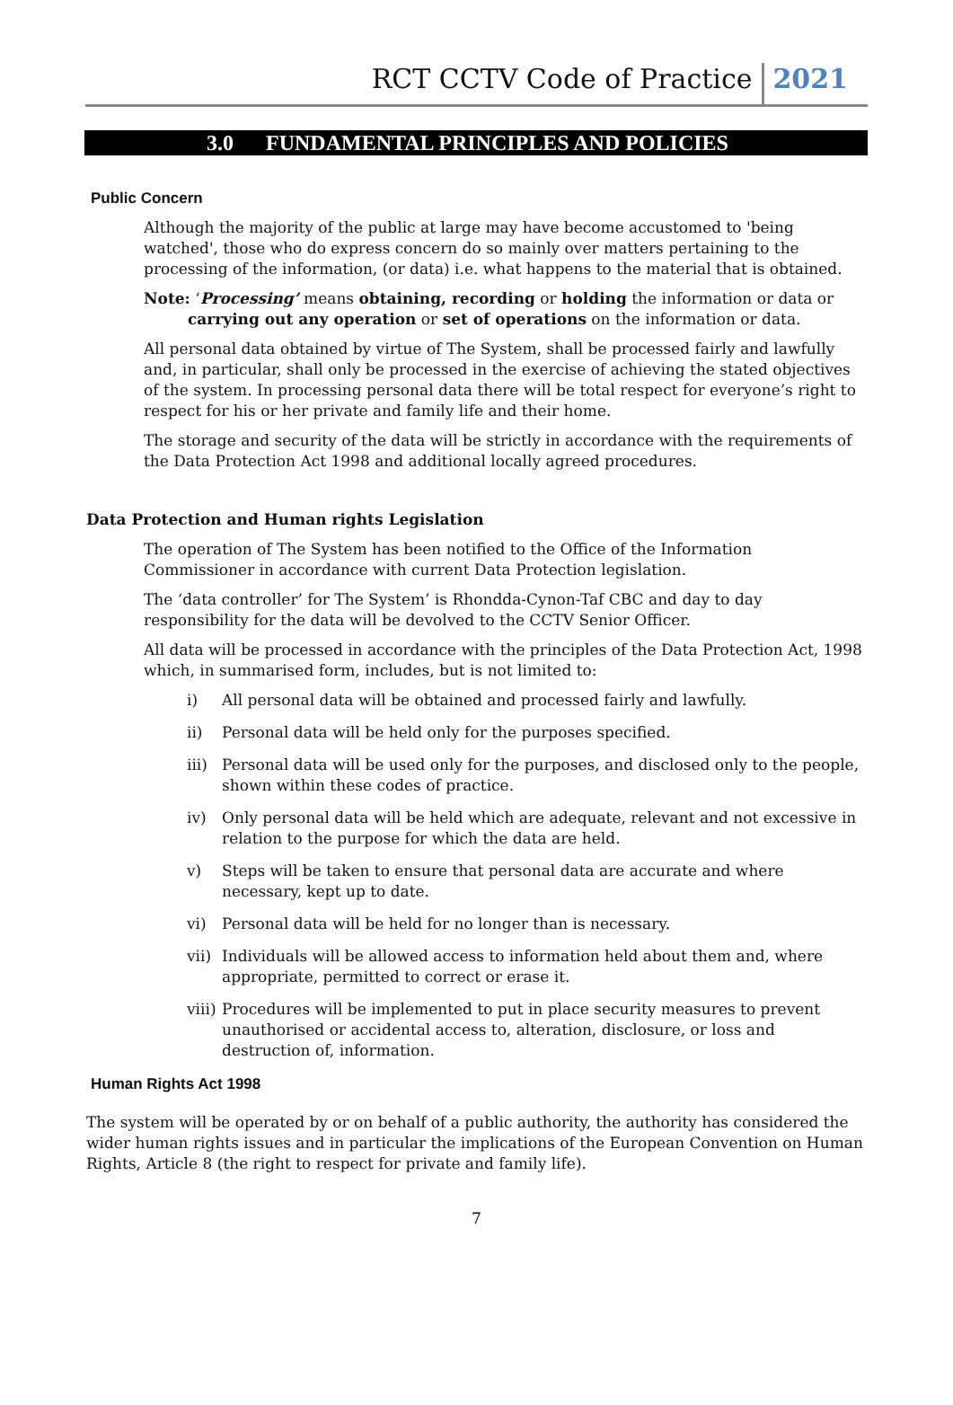RCT CCTV Code of Practice
2021
3.0 FUNDAMENTAL PRINCIPLES AND POLICIES
Public Concern
Although the majority of the public at large may have become accustomed to 'being watched', those who do express concern do so mainly over matters pertaining to the processing of the information, (or data) i.e. what happens to the material that is obtained.
Note: ‘Processing’ means obtaining, recording or holding the information or data or
carrying out any operation or set of operations on the information or data.
All personal data obtained by virtue of The System, shall be processed fairly and lawfully and, in particular, shall only be processed in the exercise of achieving the stated objectives of the system. In processing personal data there will be total respect for everyone’s right to respect for his or her private and family life and their home.
The storage and security of the data will be strictly in accordance with the requirements of the Data Protection Act 1998 and additional locally agreed procedures.
Data Protection and Human rights Legislation
The operation of The System has been notified to the Office of the Information Commissioner in accordance with current Data Protection legislation.
The ‘data controller’ for The System’ is Rhondda-Cynon-Taf CBC and day to day responsibility for the data will be devolved to the CCTV Senior Officer.
All data will be processed in accordance with the principles of the Data Protection Act, 1998 which, in summarised form, includes, but is not limited to:
i) All personal data will be obtained and processed fairly and lawfully.
ii) Personal data will be held only for the purposes specified.
iii) Personal data will be used only for the purposes, and disclosed only to the people, shown within these codes of practice.
iv) Only personal data will be held which are adequate, relevant and not excessive in relation to the purpose for which the data are held.
v) Steps will be taken to ensure that personal data are accurate and where necessary, kept up to date.
vi) Personal data will be held for no longer than is necessary.
vii) Individuals will be allowed access to information held about them and, where appropriate, permitted to correct or erase it.
viii) Procedures will be implemented to put in place security measures to prevent unauthorised or accidental access to, alteration, disclosure, or loss and destruction of, information.
Human Rights Act 1998
The system will be operated by or on behalf of a public authority, the authority has considered the wider human rights issues and in particular the implications of the European Convention on Human Rights, Article 8 (the right to respect for private and family life).
7